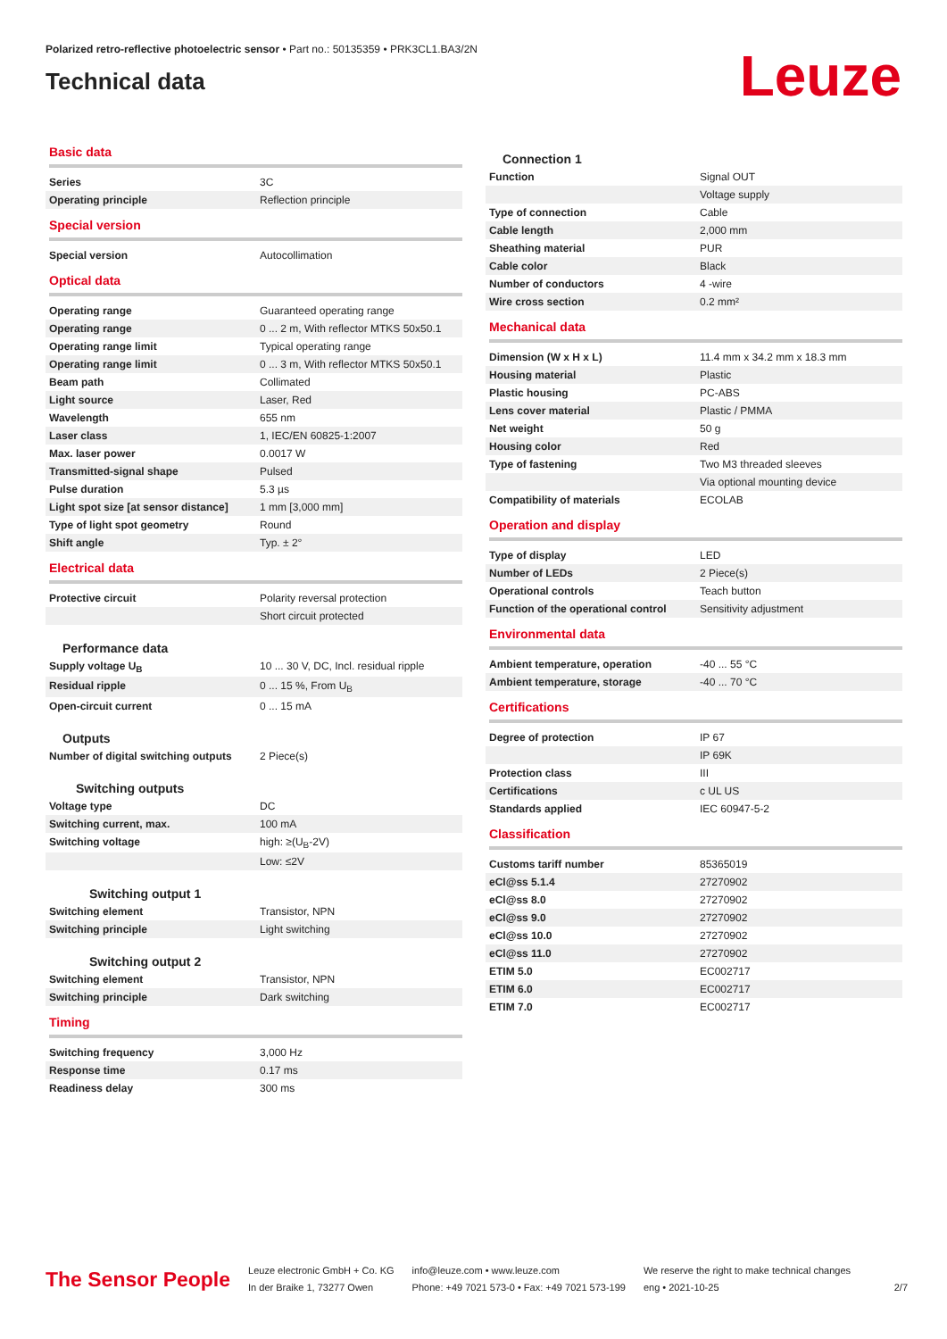Polarized retro-reflective photoelectric sensor • Part no.: 50135359 • PRK3CL1.BA3/2N
Technical data
Leuze
Basic data
| Series | 3C |
| Operating principle | Reflection principle |
Special version
| Special version | Autocollimation |
Optical data
| Operating range | Guaranteed operating range |
| Operating range | 0 ... 2 m, With reflector MTKS 50x50.1 |
| Operating range limit | Typical operating range |
| Operating range limit | 0 ... 3 m, With reflector MTKS 50x50.1 |
| Beam path | Collimated |
| Light source | Laser, Red |
| Wavelength | 655 nm |
| Laser class | 1, IEC/EN 60825-1:2007 |
| Max. laser power | 0.0017 W |
| Transmitted-signal shape | Pulsed |
| Pulse duration | 5.3 µs |
| Light spot size [at sensor distance] | 1 mm [3,000 mm] |
| Type of light spot geometry | Round |
| Shift angle | Typ. ± 2° |
Electrical data
| Protective circuit | Polarity reversal protection |
| | Short circuit protected |
Performance data
| Supply voltage U<sub>B</sub> | 10 ... 30 V, DC, Incl. residual ripple |
| Residual ripple | 0 ... 15 %, From U<sub>B</sub> |
| Open-circuit current | 0 ... 15 mA |
Outputs
| Number of digital switching outputs | 2 Piece(s) |
Switching outputs
| Voltage type | DC |
| Switching current, max. | 100 mA |
| Switching voltage | high: ≥(U<sub>B</sub>-2V) |
| | Low: ≤2V |
Switching output 1
| Switching element | Transistor, NPN |
| Switching principle | Light switching |
Switching output 2
| Switching element | Transistor, NPN |
| Switching principle | Dark switching |
Timing
| Switching frequency | 3,000 Hz |
| Response time | 0.17 ms |
| Readiness delay | 300 ms |
Connection 1
| Function | Signal OUT |
| | Voltage supply |
| Type of connection | Cable |
| Cable length | 2,000 mm |
| Sheathing material | PUR |
| Cable color | Black |
| Number of conductors | 4 -wire |
| Wire cross section | 0.2 mm² |
Mechanical data
| Dimension (W x H x L) | 11.4 mm x 34.2 mm x 18.3 mm |
| Housing material | Plastic |
| Plastic housing | PC-ABS |
| Lens cover material | Plastic / PMMA |
| Net weight | 50 g |
| Housing color | Red |
| Type of fastening | Two M3 threaded sleeves |
| | Via optional mounting device |
| Compatibility of materials | ECOLAB |
Operation and display
| Type of display | LED |
| Number of LEDs | 2 Piece(s) |
| Operational controls | Teach button |
| Function of the operational control | Sensitivity adjustment |
Environmental data
| Ambient temperature, operation | -40 ... 55 °C |
| Ambient temperature, storage | -40 ... 70 °C |
Certifications
| Degree of protection | IP 67 |
| | IP 69K |
| Protection class | III |
| Certifications | c UL US |
| Standards applied | IEC 60947-5-2 |
Classification
| Customs tariff number | 85365019 |
| eCl@ss 5.1.4 | 27270902 |
| eCl@ss 8.0 | 27270902 |
| eCl@ss 9.0 | 27270902 |
| eCl@ss 10.0 | 27270902 |
| eCl@ss 11.0 | 27270902 |
| ETIM 5.0 | EC002717 |
| ETIM 6.0 | EC002717 |
| ETIM 7.0 | EC002717 |
The Sensor People
Leuze electronic GmbH + Co. KG
In der Braike 1, 73277 Owen
info@leuze.com • www.leuze.com
Phone: +49 7021 573-0 • Fax: +49 7021 573-199
We reserve the right to make technical changes
eng • 2021-10-25
2/7